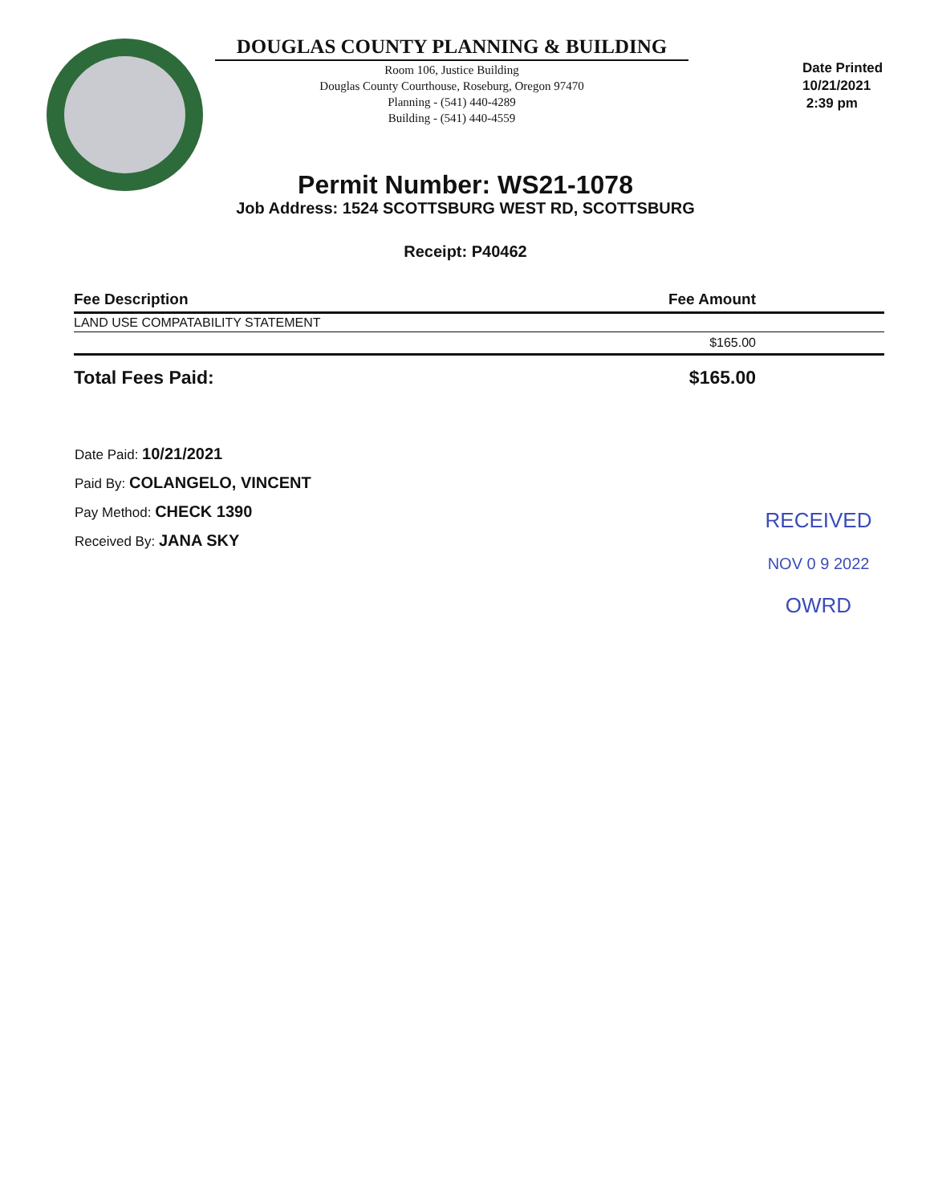DOUGLAS COUNTY PLANNING & BUILDING
Room 106, Justice Building
Douglas County Courthouse, Roseburg, Oregon 97470
Planning - (541) 440-4289
Building - (541) 440-4559
Date Printed
10/21/2021
2:39 pm
Permit Number: WS21-1078
Job Address: 1524 SCOTTSBURG WEST RD, SCOTTSBURG
Receipt: P40462
| Fee Description | Fee Amount |
| --- | --- |
| LAND USE COMPATABILITY STATEMENT | |
| | $165.00 |
| Total Fees Paid: | $165.00 |
Date Paid: 10/21/2021
Paid By: COLANGELO, VINCENT
Pay Method: CHECK 1390
Received By: JANA SKY
RECEIVED
NOV 0 9 2022
OWRD